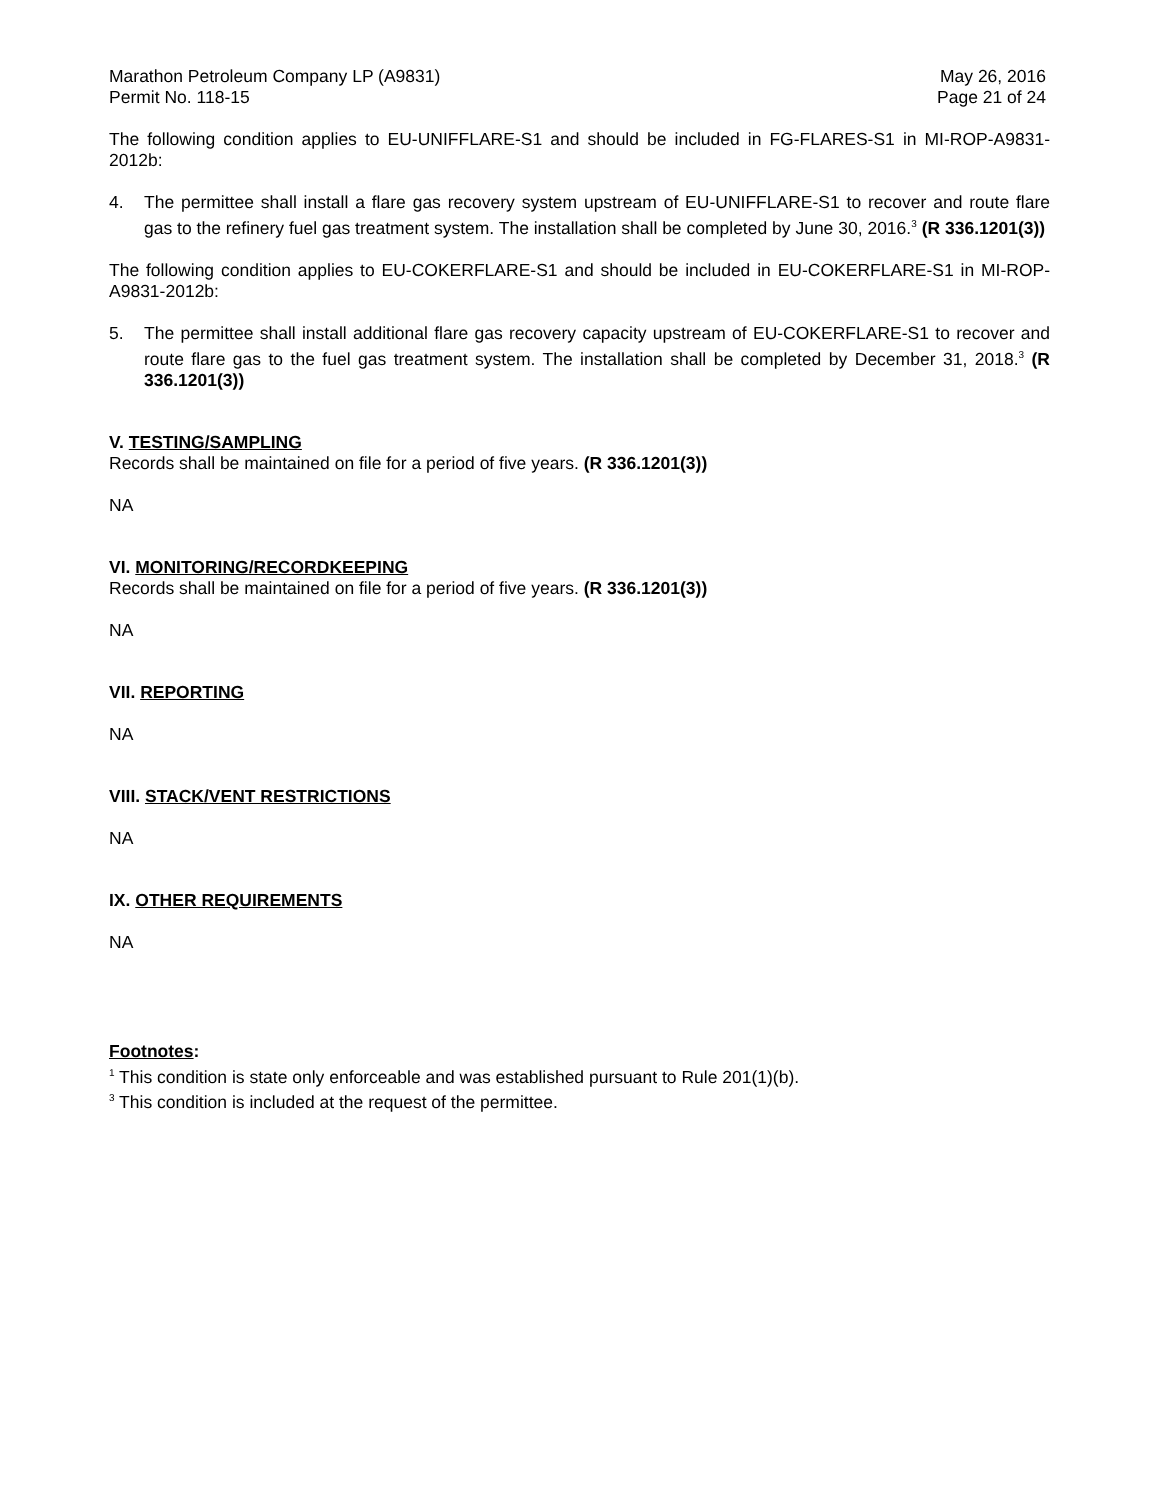Marathon Petroleum Company LP (A9831)
Permit No. 118-15
May 26, 2016
Page 21 of 24
The following condition applies to EU-UNIFFLARE-S1 and should be included in FG-FLARES-S1 in MI-ROP-A9831-2012b:
4. The permittee shall install a flare gas recovery system upstream of EU-UNIFFLARE-S1 to recover and route flare gas to the refinery fuel gas treatment system. The installation shall be completed by June 30, 2016.<sup>3</sup> (R 336.1201(3))
The following condition applies to EU-COKERFLARE-S1 and should be included in EU-COKERFLARE-S1 in MI-ROP-A9831-2012b:
5. The permittee shall install additional flare gas recovery capacity upstream of EU-COKERFLARE-S1 to recover and route flare gas to the fuel gas treatment system. The installation shall be completed by December 31, 2018.<sup>3</sup> (R 336.1201(3))
V. TESTING/SAMPLING
Records shall be maintained on file for a period of five years. (R 336.1201(3))
NA
VI. MONITORING/RECORDKEEPING
Records shall be maintained on file for a period of five years. (R 336.1201(3))
NA
VII. REPORTING
NA
VIII. STACK/VENT RESTRICTIONS
NA
IX. OTHER REQUIREMENTS
NA
Footnotes:
<sup>1</sup> This condition is state only enforceable and was established pursuant to Rule 201(1)(b).
<sup>3</sup> This condition is included at the request of the permittee.